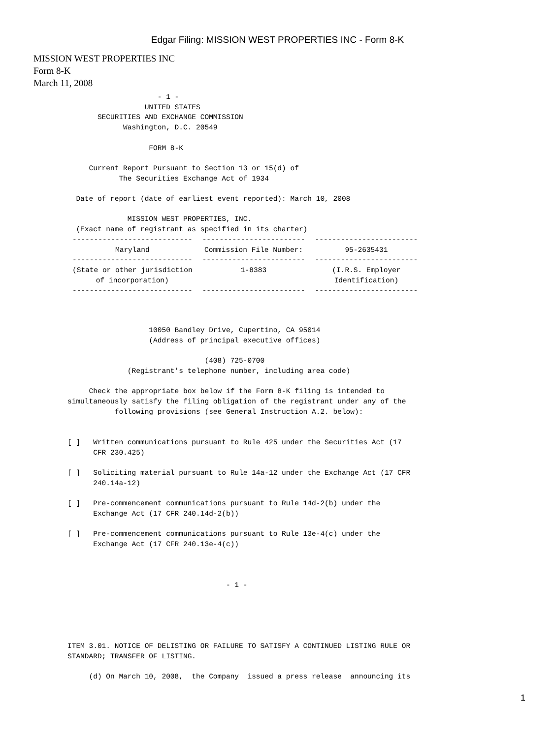Edgar Filing: MISSION WEST PROPERTIES INC - Form 8-K
MISSION WEST PROPERTIES INC
Form 8-K
March 11, 2008
- 1 - UNITED STATES SECURITIES AND EXCHANGE COMMISSION Washington, D.C. 20549 FORM 8-K Current Report Pursuant to Section 13 or 15(d) of The Securities Exchange Act of 1934 Date of report (date of earliest event reported): March 10, 2008 MISSION WEST PROPERTIES, INC. (Exact name of registrant as specified in its charter)
| ---------------------------- | ------------------------ | ------------------------ |
| Maryland | Commission File Number: | 95-2635431 |
| ---------------------------- | ------------------------ | ------------------------ |
| (State or other jurisdiction of incorporation) | 1-8383 | (I.R.S. Employer Identification) |
| ---------------------------- | ------------------------ | ------------------------ |
10050 Bandley Drive, Cupertino, CA 95014 (Address of principal executive offices) (408) 725-0700 (Registrant's telephone number, including area code) Check the appropriate box below if the Form 8-K filing is intended to simultaneously satisfy the filing obligation of the registrant under any of the following provisions (see General Instruction A.2. below): [ ] Written communications pursuant to Rule 425 under the Securities Act (17 CFR 230.425) [ ] Soliciting material pursuant to Rule 14a-12 under the Exchange Act (17 CFR 240.14a-12) [ ] Pre-commencement communications pursuant to Rule 14d-2(b) under the Exchange Act (17 CFR 240.14d-2(b)) [ ] Pre-commencement communications pursuant to Rule 13e-4(c) under the Exchange Act (17 CFR 240.13e-4(c)) - 1 - ITEM 3.01. NOTICE OF DELISTING OR FAILURE TO SATISFY A CONTINUED LISTING RULE OR STANDARD; TRANSFER OF LISTING. (d) On March 10, 2008, the Company issued a press release announcing its
1